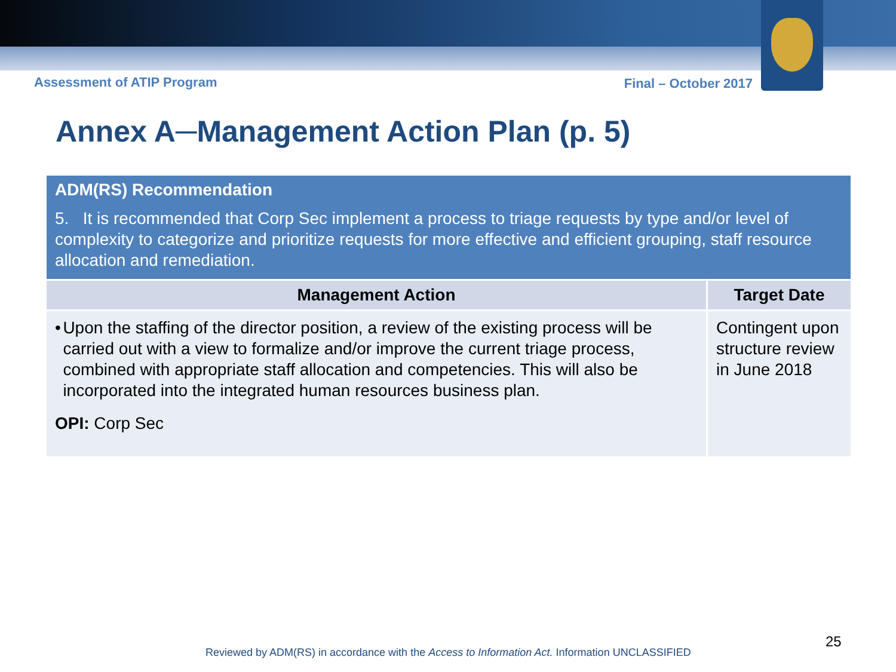Assessment of ATIP Program Final – October 2017
Annex A─Management Action Plan (p. 5)
| ADM(RS) Recommendation 5. It is recommended that Corp Sec implement a process to triage requests by type and/or level of complexity to categorize and prioritize requests for more effective and efficient grouping, staff resource allocation and remediation. | |
| --- | --- |
| Management Action | Target Date |
| • Upon the staffing of the director position, a review of the existing process will be carried out with a view to formalize and/or improve the current triage process, combined with appropriate staff allocation and competencies. This will also be incorporated into the integrated human resources business plan. OPI: Corp Sec | Contingent upon structure review in June 2018 |
25
Reviewed by ADM(RS) in accordance with the Access to Information Act. Information UNCLASSIFIED